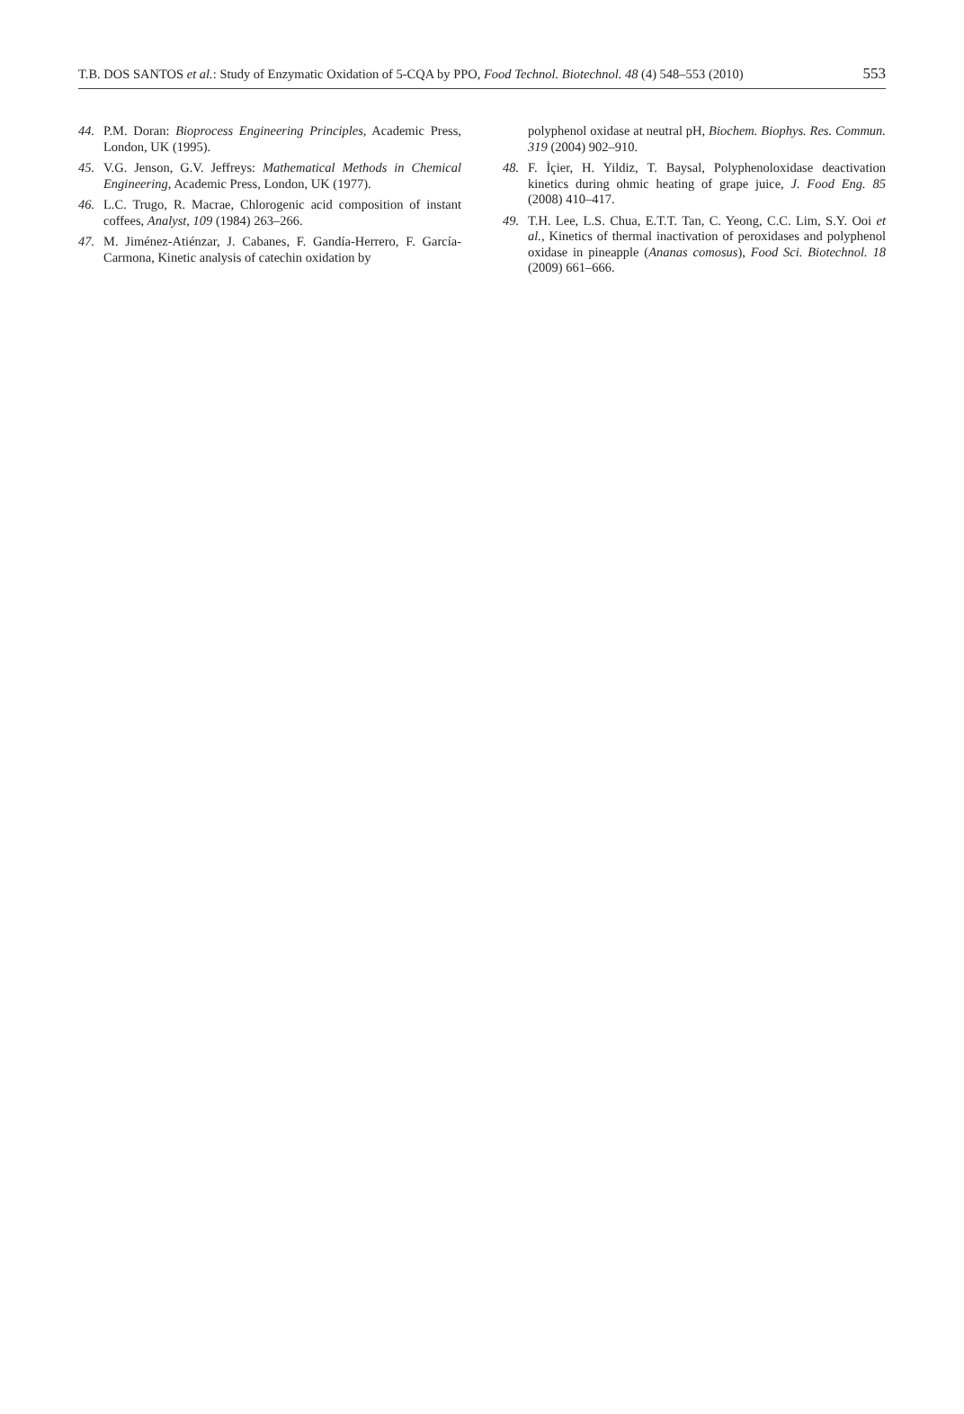T.B. DOS SANTOS et al.: Study of Enzymatic Oxidation of 5-CQA by PPO, Food Technol. Biotechnol. 48 (4) 548–553 (2010) 553
44. P.M. Doran: Bioprocess Engineering Principles, Academic Press, London, UK (1995).
45. V.G. Jenson, G.V. Jeffreys: Mathematical Methods in Chemical Engineering, Academic Press, London, UK (1977).
46. L.C. Trugo, R. Macrae, Chlorogenic acid composition of instant coffees, Analyst, 109 (1984) 263–266.
47. M. Jiménez-Atiénzar, J. Cabanes, F. Gandía-Herrero, F. García-Carmona, Kinetic analysis of catechin oxidation by
polyphenol oxidase at neutral pH, Biochem. Biophys. Res. Commun. 319 (2004) 902–910.
48. F. İçier, H. Yildiz, T. Baysal, Polyphenoloxidase deactivation kinetics during ohmic heating of grape juice, J. Food Eng. 85 (2008) 410–417.
49. T.H. Lee, L.S. Chua, E.T.T. Tan, C. Yeong, C.C. Lim, S.Y. Ooi et al., Kinetics of thermal inactivation of peroxidases and polyphenol oxidase in pineapple (Ananas comosus), Food Sci. Biotechnol. 18 (2009) 661–666.